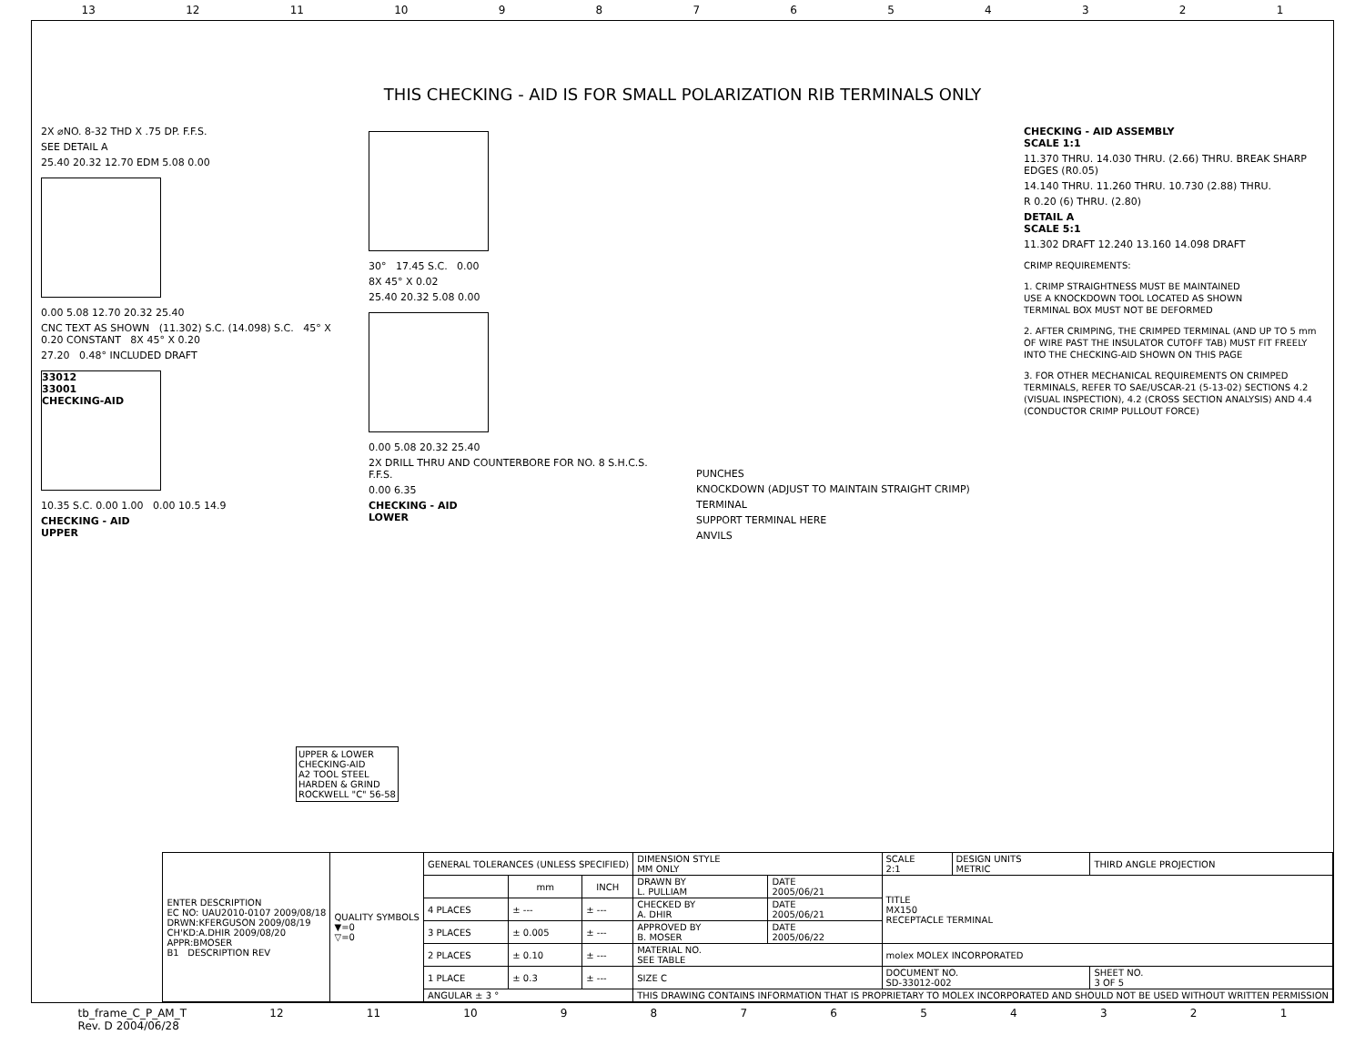13 12 11 10 987654321
THIS CHECKING - AID IS FOR SMALL POLARIZATION RIB TERMINALS ONLY
2X ⌀NO. 8-32 THD X .75 DP. F.F.S.
SEE DETAIL A
25.40 20.32 12.70 EDM 5.08 0.00
0.00 5.08 12.70 20.32 25.40
CNC TEXT AS SHOWN (11.302) S.C. (14.098) S.C. 45° X 0.20 CONSTANT 8X 45° X 0.20
27.20 0.48° INCLUDED DRAFT
33012
33001
CHECKING-AID
10.35 S.C. 0.00 1.00 0.00 10.5 14.9
CHECKING - AID
UPPER
30° 17.45 S.C. 0.00
8X 45° X 0.02
25.40 20.32 5.08 0.00
0.00 5.08 20.32 25.40
2X DRILL THRU AND COUNTERBORE FOR NO. 8 S.H.C.S. F.F.S.
0.00 6.35
CHECKING - AID
LOWER
PUNCHES
KNOCKDOWN (ADJUST TO MAINTAIN STRAIGHT CRIMP)
TERMINAL
SUPPORT TERMINAL HERE
ANVILS
CHECKING - AID ASSEMBLY
SCALE 1:1
11.370 THRU. 14.030 THRU. (2.66) THRU. BREAK SHARP EDGES (R0.05)
14.140 THRU. 11.260 THRU. 10.730 (2.88) THRU.
R 0.20 (6) THRU. (2.80)
DETAIL A
SCALE 5:1
11.302 DRAFT 12.240 13.160 14.098 DRAFT
CRIMP REQUIREMENTS:
1. CRIMP STRAIGHTNESS MUST BE MAINTAINED
USE A KNOCKDOWN TOOL LOCATED AS SHOWN
TERMINAL BOX MUST NOT BE DEFORMED
2. AFTER CRIMPING, THE CRIMPED TERMINAL (AND UP TO 5 mm OF WIRE PAST THE INSULATOR CUTOFF TAB) MUST FIT FREELY INTO THE CHECKING-AID SHOWN ON THIS PAGE
3. FOR OTHER MECHANICAL REQUIREMENTS ON CRIMPED TERMINALS, REFER TO SAE/USCAR-21 (5-13-02) SECTIONS 4.2 (VISUAL INSPECTION), 4.2 (CROSS SECTION ANALYSIS) AND 4.4 (CONDUCTOR CRIMP PULLOUT FORCE)
UPPER & LOWER
CHECKING-AID
A2 TOOL STEEL
HARDEN & GRIND
ROCKWELL "C" 56-58
| ENTER DESCRIPTION EC NO: UAU2010-0107 2009/08/18 DRWN:KFERGUSON 2009/08/19 CH'KD:A.DHIR 2009/08/20 APPR:BMOSER B1 DESCRIPTION REV | QUALITY SYMBOLS ▼=0 ▽=0 | GENERAL TOLERANCES (UNLESS SPECIFIED) | | | DIMENSION STYLE MM ONLY | | SCALE 2:1 | DESIGN UNITS METRIC | THIRD ANGLE PROJECTION | |
| | | | mm | INCH | DRAWN BY L. PULLIAM | DATE 2005/06/21 | TITLE MX150 RECEPTACLE TERMINAL | | | |
| | | 4 PLACES | ± --- | ± --- | CHECKED BY A. DHIR | DATE 2005/06/21 | | | | |
| | | 3 PLACES | ± 0.005 | ± --- | APPROVED BY B. MOSER | DATE 2005/06/22 | | | | |
| | | 2 PLACES | ± 0.10 | ± --- | MATERIAL NO. SEE TABLE | | molex MOLEX INCORPORATED | | | |
| | | 1 PLACE | ± 0.3 | ± --- | SIZE C | | DOCUMENT NO. SD-33012-002 | | | SHEET NO. 3 OF 5 |
| | | ANGULAR ± 3 ° | | | THIS DRAWING CONTAINS INFORMATION THAT IS PROPRIETARY TO MOLEX INCORPORATED AND SHOULD NOT BE USED WITHOUT WRITTEN PERMISSION | | | | | |
tb_frame_C_P_AM_T
Rev. D 2004/06/28 12 11 10 987654321